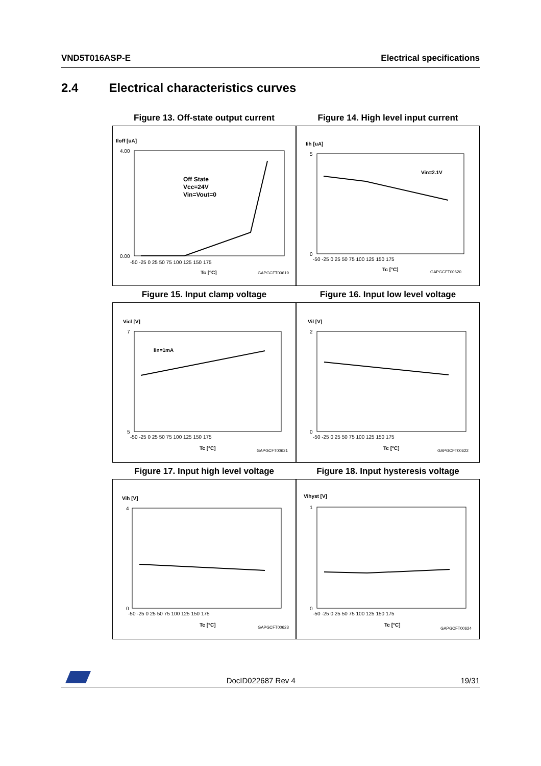VND5T016ASP-E Electrical specifications
2.4 Electrical characteristics curves
Figure 13. Off-state output current
Figure 14. High level input current
Iloff [uA]
Off State
Vcc=24V
Vin=Vout=0
4.00
0.00
-50 -25 0 25 50 75 100 125 150 175
Tc [°C]
GAPGCFT00619
Iih [uA]
Vin=2.1V
5
0
-50 -25 0 25 50 75 100 125 150 175
Tc [°C]
GAPGCFT00620
Figure 15. Input clamp voltage
Figure 16. Input low level voltage
Vicl [V]
Iin=1mA
7
5
-50 -25 0 25 50 75 100 125 150 175
Tc [°C]
GAPGCFT00621
Vil [V]
2
0
-50 -25 0 25 50 75 100 125 150 175
Tc [°C]
GAPGCFT00622
Figure 17. Input high level voltage
Figure 18. Input hysteresis voltage
Vih [V]
4
0
-50 -25 0 25 50 75 100 125 150 175
Tc [°C]
GAPGCFT00623
Vihyst [V]
1
0
-50 -25 0 25 50 75 100 125 150 175
Tc [°C]
GAPGCFT00624
DocID022687 Rev 4 19/31